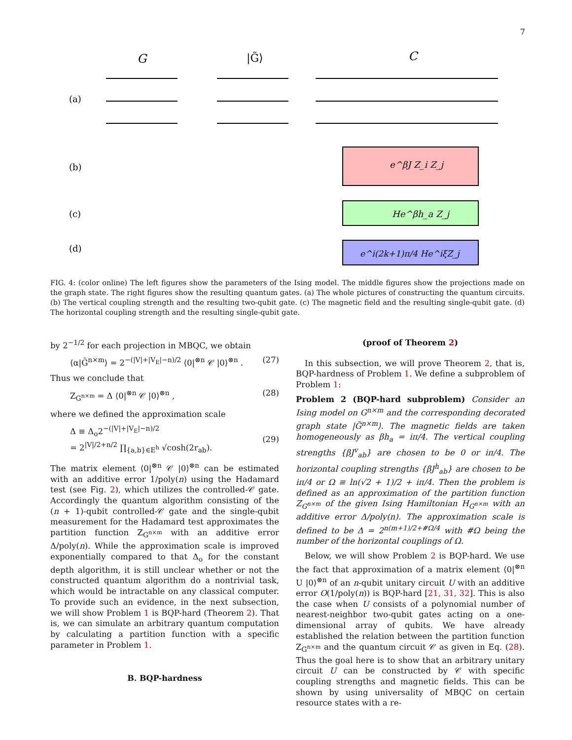7
(a)
(b)
(c)
(d)
G
|G̃⟩
C
e^βJ Z_i Z_j
He^βh_a Z_j
e^i(2k+1)π/4 He^iξZ_j
FIG. 4: (color online) The left figures show the parameters of the Ising model. The middle figures show the projections made on the graph state. The right figures show the resulting quantum gates. (a) The whole pictures of constructing the quantum circuits. (b) The vertical coupling strength and the resulting two-qubit gate. (c) The magnetic field and the resulting single-qubit gate. (d) The horizontal coupling strength and the resulting single-qubit gate.
by 2<sup>−1/2</sup> for each projection in MBQC, we obtain
⟨α|G̃<sup>n×m</sup>⟩ = 2<sup>−(|V|+|V<sub>E</sub>|−n)/2</sup> ⟨0|<sup>⊗n</sup> 𝒞 |0⟩<sup>⊗n</sup> . (27)
Thus we conclude that
Z<sub>G<sup>n×m</sup></sub> = Δ ⟨0|<sup>⊗n</sup> 𝒞 |0⟩<sup>⊗n</sup> , (28)
where we defined the approximation scale
Δ ≡ Δ<sub>o</sub>2<sup>−(|V|+|V<sub>E</sub>|−n)/2</sup>
= 2<sup>|V|/2+n/2</sup> ∏<sub>{a,b}∈E<sup>h</sup></sub> √cosh(2r<sub>ab</sub>).
(29)
The matrix element ⟨0|<sup>⊗n</sup> 𝒞 |0⟩<sup>⊗n</sup> can be estimated with an additive error 1/poly(n) using the Hadamard test (see Fig. 2), which utilizes the controlled-𝒞 gate. Accordingly the quantum algorithm consisting of the (n + 1)-qubit controlled-𝒞 gate and the single-qubit measurement for the Hadamard test approximates the partition function Z<sub>G<sup>n×m</sup></sub> with an additive error Δ/poly(n). While the approximation scale is improved exponentially compared to that Δ<sub>o</sub> for the constant depth algorithm, it is still unclear whether or not the constructed quantum algorithm do a nontrivial task, which would be intractable on any classical computer. To provide such an evidence, in the next subsection, we will show Problem 1 is BQP-hard (Theorem 2). That is, we can simulate an arbitrary quantum computation by calculating a partition function with a specific parameter in Problem 1.
B. BQP-hardness
(proof of Theorem 2)
In this subsection, we will prove Theorem 2, that is, BQP-hardness of Problem 1. We define a subproblem of Problem 1:
Problem 2 (BQP-hard subproblem) Consider an Ising model on G<sup>n×m</sup> and the corresponding decorated graph state |G̃<sup>n×m</sup>⟩. The magnetic fields are taken homogeneously as βh<sub>a</sub> = iπ/4. The vertical coupling strengths {βJ<sup>v</sup><sub>ab</sub>} are chosen to be 0 or iπ/4. The horizontal coupling strengths {βJ<sup>h</sup><sub>ab</sub>} are chosen to be iπ/4 or Ω ≡ ln(√2 + 1)/2 + iπ/4. Then the problem is defined as an approximation of the partition function Z<sub>G<sup>n×m</sup></sub> of the given Ising Hamiltonian H<sub>G<sup>n×m</sup></sub> with an additive error Δ/poly(n). The approximation scale is defined to be Δ = 2<sup>n(m+1)/2+#Ω/4</sup> with #Ω being the number of the horizontal couplings of Ω.
Below, we will show Problem 2 is BQP-hard. We use the fact that approximation of a matrix element ⟨0|<sup>⊗n</sup> U |0⟩<sup>⊗n</sup> of an n-qubit unitary circuit U with an additive error O(1/poly(n)) is BQP-hard [21, 31, 32]. This is also the case when U consists of a polynomial number of nearest-neighbor two-qubit gates acting on a one-dimensional array of qubits. We have already established the relation between the partition function Z<sub>G<sup>n×m</sup></sub> and the quantum circuit 𝒞 as given in Eq. (28). Thus the goal here is to show that an arbitrary unitary circuit U can be constructed by 𝒞 with specific coupling strengths and magnetic fields. This can be shown by using universality of MBQC on certain resource states with a re-